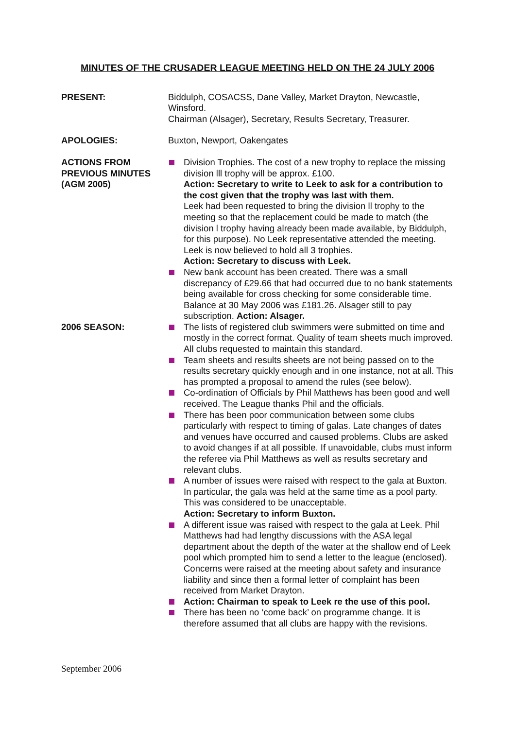MINUTES OF THE CRUSADER LEAGUE MEETING HELD ON THE 24 JULY 2006
PRESENT: Biddulph, COSACSS, Dane Valley, Market Drayton, Newcastle, Winsford.
Chairman (Alsager), Secretary, Results Secretary, Treasurer.
APOLOGIES: Buxton, Newport, Oakengates
ACTIONS FROM PREVIOUS MINUTES (AGM 2005)
Division Trophies. The cost of a new trophy to replace the missing division lll trophy will be approx. £100.
Action: Secretary to write to Leek to ask for a contribution to the cost given that the trophy was last with them.
Leek had been requested to bring the division ll trophy to the meeting so that the replacement could be made to match (the division l trophy having already been made available, by Biddulph, for this purpose). No Leek representative attended the meeting.
Leek is now believed to hold all 3 trophies.
Action: Secretary to discuss with Leek.
New bank account has been created. There was a small discrepancy of £29.66 that had occurred due to no bank statements being available for cross checking for some considerable time. Balance at 30 May 2006 was £181.26. Alsager still to pay subscription. Action: Alsager.
2006 SEASON: The lists of registered club swimmers were submitted on time and mostly in the correct format. Quality of team sheets much improved. All clubs requested to maintain this standard.
Team sheets and results sheets are not being passed on to the results secretary quickly enough and in one instance, not at all. This has prompted a proposal to amend the rules (see below).
Co-ordination of Officials by Phil Matthews has been good and well received. The League thanks Phil and the officials.
There has been poor communication between some clubs particularly with respect to timing of galas. Late changes of dates and venues have occurred and caused problems. Clubs are asked to avoid changes if at all possible. If unavoidable, clubs must inform the referee via Phil Matthews as well as results secretary and relevant clubs.
A number of issues were raised with respect to the gala at Buxton. In particular, the gala was held at the same time as a pool party. This was considered to be unacceptable.
Action: Secretary to inform Buxton.
A different issue was raised with respect to the gala at Leek. Phil Matthews had had lengthy discussions with the ASA legal department about the depth of the water at the shallow end of Leek pool which prompted him to send a letter to the league (enclosed). Concerns were raised at the meeting about safety and insurance liability and since then a formal letter of complaint has been received from Market Drayton.
Action: Chairman to speak to Leek re the use of this pool.
There has been no ‘come back’ on programme change. It is therefore assumed that all clubs are happy with the revisions.
September 2006